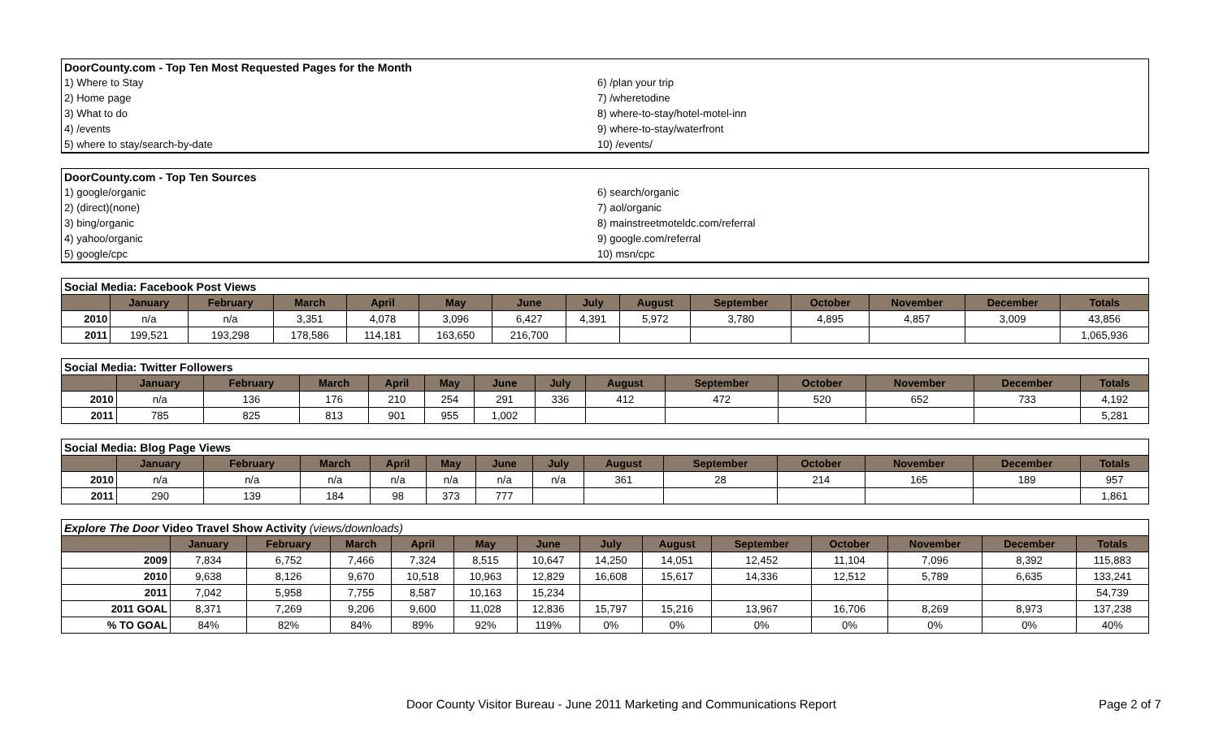| DoorCounty.com - Top Ten Most Requested Pages for the Month | |
| 1) Where to Stay | 6) /plan your trip |
| 2) Home page | 7) /wheretodine |
| 3) What to do | 8) where-to-stay/hotel-motel-inn |
| 4) /events | 9) where-to-stay/waterfront |
| 5) where to stay/search-by-date | 10) /events/ |
| DoorCounty.com - Top Ten Sources | |
| 1) google/organic | 6) search/organic |
| 2) (direct)(none) | 7) aol/organic |
| 3) bing/organic | 8) mainstreetmoteldc.com/referral |
| 4) yahoo/organic | 9) google.com/referral |
| 5) google/cpc | 10) msn/cpc |
| Social Media: Facebook Post Views | | | | | | | | | | | | | |
| | January | February | March | April | May | June | July | August | September | October | November | December | Totals |
| 2010 | n/a | n/a | 3,351 | 4,078 | 3,096 | 6,427 | 4,391 | 5,972 | 3,780 | 4,895 | 4,857 | 3,009 | 43,856 |
| 2011 | 199,521 | 193,298 | 178,586 | 114,181 | 163,650 | 216,700 | | | | | | | 1,065,936 |
| Social Media: Twitter Followers | | | | | | | | | | | | | |
| | January | February | March | April | May | June | July | August | September | October | November | December | Totals |
| 2010 | n/a | 136 | 176 | 210 | 254 | 291 | 336 | 412 | 472 | 520 | 652 | 733 | 4,192 |
| 2011 | 785 | 825 | 813 | 901 | 955 | 1,002 | | | | | | | 5,281 |
| Social Media: Blog Page Views | | | | | | | | | | | | | |
| | January | February | March | April | May | June | July | August | September | October | November | December | Totals |
| 2010 | n/a | n/a | n/a | n/a | n/a | n/a | n/a | 361 | 28 | 214 | 165 | 189 | 957 |
| 2011 | 290 | 139 | 184 | 98 | 373 | 777 | | | | | | | 1,861 |
| Explore The Door Video Travel Show Activity (views/downloads) | | | | | | | | | | | | | |
| | January | February | March | April | May | June | July | August | September | October | November | December | Totals |
| 2009 | 7,834 | 6,752 | 7,466 | 7,324 | 8,515 | 10,647 | 14,250 | 14,051 | 12,452 | 11,104 | 7,096 | 8,392 | 115,883 |
| 2010 | 9,638 | 8,126 | 9,670 | 10,518 | 10,963 | 12,829 | 16,608 | 15,617 | 14,336 | 12,512 | 5,789 | 6,635 | 133,241 |
| 2011 | 7,042 | 5,958 | 7,755 | 8,587 | 10,163 | 15,234 | | | | | | | 54,739 |
| 2011 GOAL | 8,371 | 7,269 | 9,206 | 9,600 | 11,028 | 12,836 | 15,797 | 15,216 | 13,967 | 16,706 | 8,269 | 8,973 | 137,238 |
| % TO GOAL | 84% | 82% | 84% | 89% | 92% | 119% | 0% | 0% | 0% | 0% | 0% | 0% | 40% |
Door County Visitor Bureau - June 2011 Marketing and Communications Report Page 2 of 7